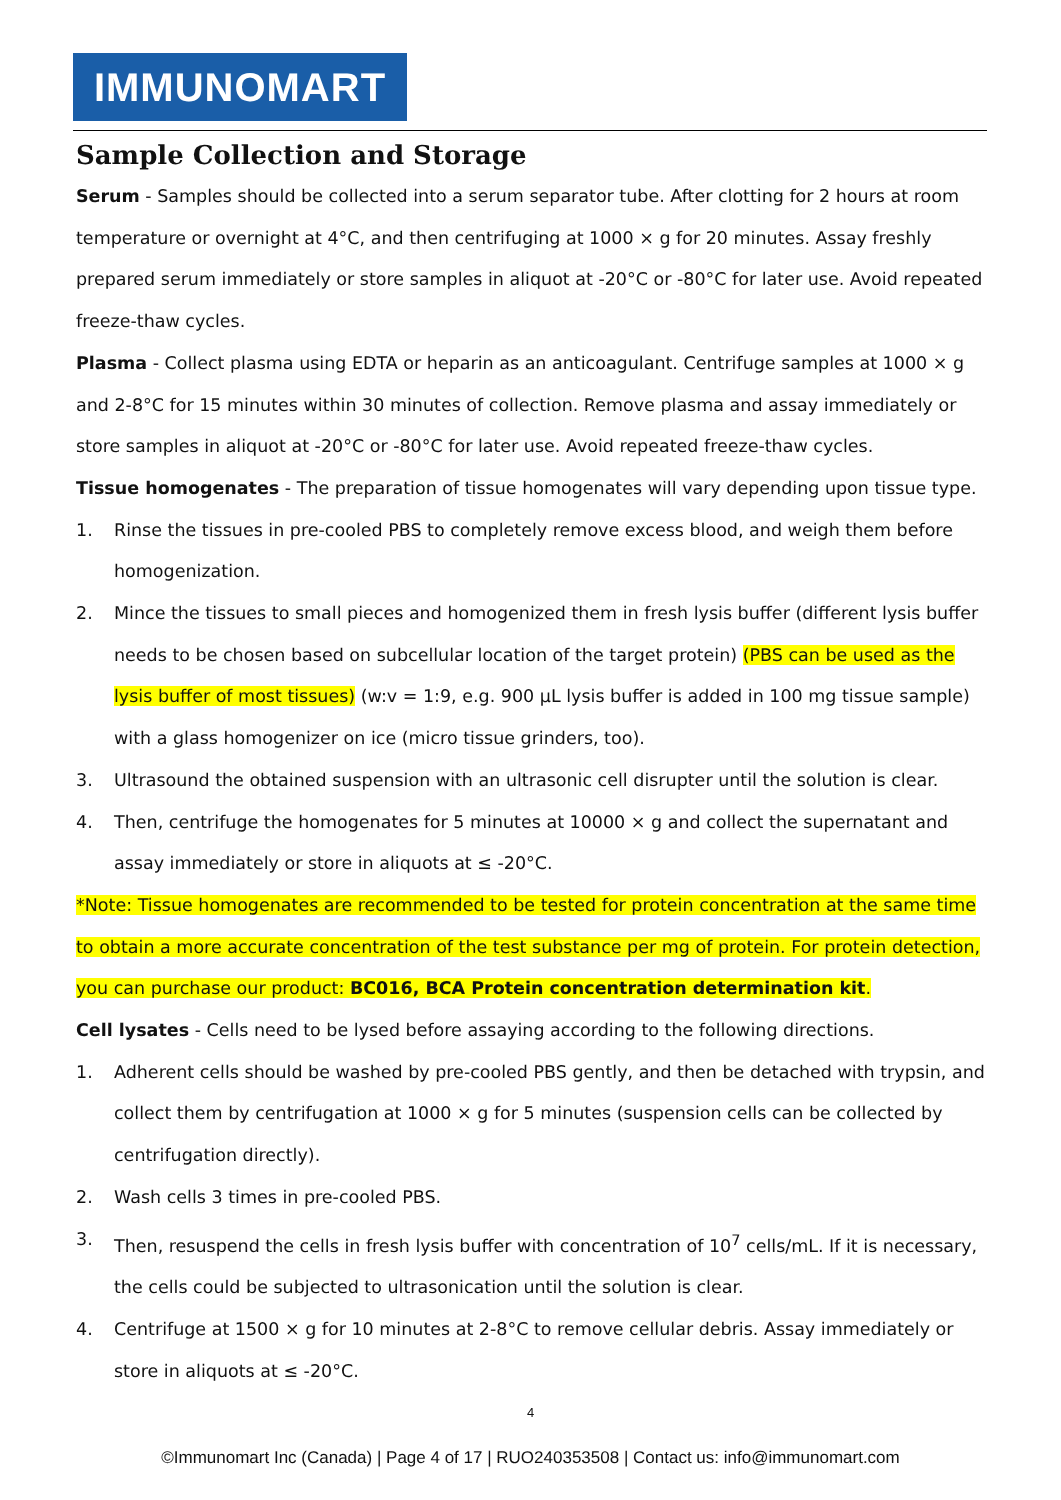IMMUNOMART
Sample Collection and Storage
Serum - Samples should be collected into a serum separator tube. After clotting for 2 hours at room temperature or overnight at 4°C, and then centrifuging at 1000 × g for 20 minutes. Assay freshly prepared serum immediately or store samples in aliquot at -20°C or -80°C for later use. Avoid repeated freeze-thaw cycles.
Plasma - Collect plasma using EDTA or heparin as an anticoagulant. Centrifuge samples at 1000 × g and 2-8°C for 15 minutes within 30 minutes of collection. Remove plasma and assay immediately or store samples in aliquot at -20°C or -80°C for later use. Avoid repeated freeze-thaw cycles.
Tissue homogenates - The preparation of tissue homogenates will vary depending upon tissue type.
1. Rinse the tissues in pre-cooled PBS to completely remove excess blood, and weigh them before homogenization.
2. Mince the tissues to small pieces and homogenized them in fresh lysis buffer (different lysis buffer needs to be chosen based on subcellular location of the target protein) (PBS can be used as the lysis buffer of most tissues) (w:v = 1:9, e.g. 900 µL lysis buffer is added in 100 mg tissue sample) with a glass homogenizer on ice (micro tissue grinders, too).
3. Ultrasound the obtained suspension with an ultrasonic cell disrupter until the solution is clear.
4. Then, centrifuge the homogenates for 5 minutes at 10000 × g and collect the supernatant and assay immediately or store in aliquots at ≤ -20°C.
*Note: Tissue homogenates are recommended to be tested for protein concentration at the same time to obtain a more accurate concentration of the test substance per mg of protein. For protein detection, you can purchase our product: BC016, BCA Protein concentration determination kit.
Cell lysates - Cells need to be lysed before assaying according to the following directions.
1. Adherent cells should be washed by pre-cooled PBS gently, and then be detached with trypsin, and collect them by centrifugation at 1000 × g for 5 minutes (suspension cells can be collected by centrifugation directly).
2. Wash cells 3 times in pre-cooled PBS.
3. Then, resuspend the cells in fresh lysis buffer with concentration of 10<sup>7</sup> cells/mL. If it is necessary, the cells could be subjected to ultrasonication until the solution is clear.
4. Centrifuge at 1500 × g for 10 minutes at 2-8°C to remove cellular debris. Assay immediately or store in aliquots at ≤ -20°C.
4
©Immunomart Inc (Canada) | Page 4 of 17 | RUO240353508 | Contact us: info@immunomart.com